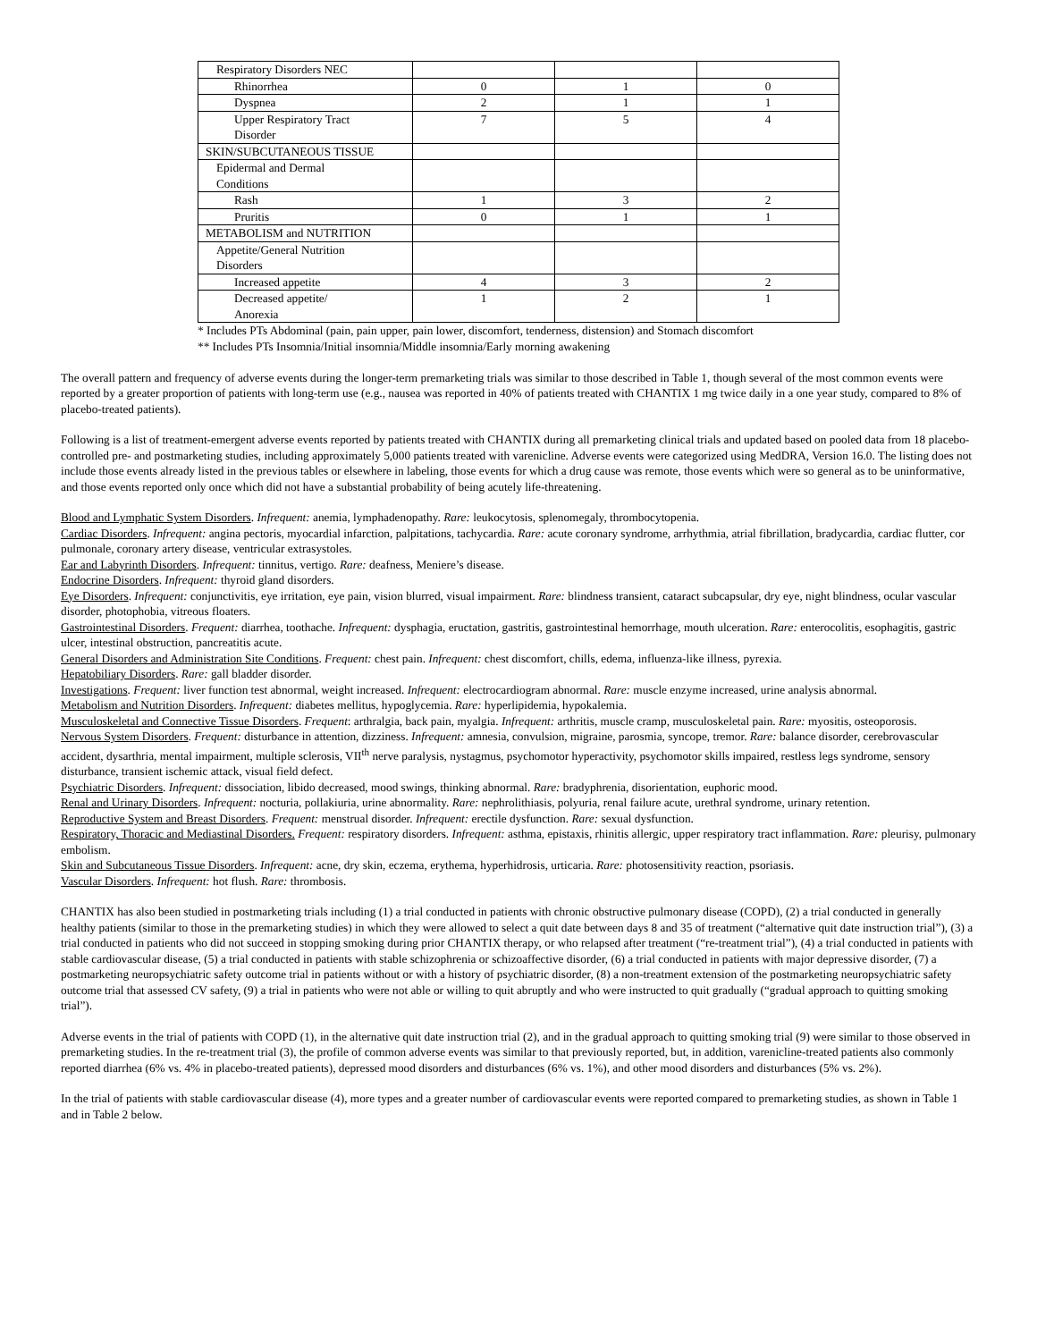| Respiratory Disorders NEC | | | |
| Rhinorrhea | 0 | 1 | 0 |
| Dyspnea | 2 | 1 | 1 |
| Upper Respiratory Tract Disorder | 7 | 5 | 4 |
| SKIN/SUBCUTANEOUS TISSUE | | | |
| Epidermal and Dermal Conditions | | | |
| Rash | 1 | 3 | 2 |
| Pruritis | 0 | 1 | 1 |
| METABOLISM and NUTRITION | | | |
| Appetite/General Nutrition Disorders | | | |
| Increased appetite | 4 | 3 | 2 |
| Decreased appetite/ Anorexia | 1 | 2 | 1 |
* Includes PTs Abdominal (pain, pain upper, pain lower, discomfort, tenderness, distension) and Stomach discomfort
** Includes PTs Insomnia/Initial insomnia/Middle insomnia/Early morning awakening
The overall pattern and frequency of adverse events during the longer-term premarketing trials was similar to those described in Table 1, though several of the most common events were reported by a greater proportion of patients with long-term use (e.g., nausea was reported in 40% of patients treated with CHANTIX 1 mg twice daily in a one year study, compared to 8% of placebo-treated patients).
Following is a list of treatment-emergent adverse events reported by patients treated with CHANTIX during all premarketing clinical trials and updated based on pooled data from 18 placebo-controlled pre- and postmarketing studies, including approximately 5,000 patients treated with varenicline. Adverse events were categorized using MedDRA, Version 16.0. The listing does not include those events already listed in the previous tables or elsewhere in labeling, those events for which a drug cause was remote, those events which were so general as to be uninformative, and those events reported only once which did not have a substantial probability of being acutely life-threatening.
Blood and Lymphatic System Disorders. Infrequent: anemia, lymphadenopathy. Rare: leukocytosis, splenomegaly, thrombocytopenia.
Cardiac Disorders. Infrequent: angina pectoris, myocardial infarction, palpitations, tachycardia. Rare: acute coronary syndrome, arrhythmia, atrial fibrillation, bradycardia, cardiac flutter, cor pulmonale, coronary artery disease, ventricular extrasystoles.
Ear and Labyrinth Disorders. Infrequent: tinnitus, vertigo. Rare: deafness, Meniere’s disease.
Endocrine Disorders. Infrequent: thyroid gland disorders.
Eye Disorders. Infrequent: conjunctivitis, eye irritation, eye pain, vision blurred, visual impairment. Rare: blindness transient, cataract subcapsular, dry eye, night blindness, ocular vascular disorder, photophobia, vitreous floaters.
Gastrointestinal Disorders. Frequent: diarrhea, toothache. Infrequent: dysphagia, eructation, gastritis, gastrointestinal hemorrhage, mouth ulceration. Rare: enterocolitis, esophagitis, gastric ulcer, intestinal obstruction, pancreatitis acute.
General Disorders and Administration Site Conditions. Frequent: chest pain. Infrequent: chest discomfort, chills, edema, influenza-like illness, pyrexia.
Hepatobiliary Disorders. Rare: gall bladder disorder.
Investigations. Frequent: liver function test abnormal, weight increased. Infrequent: electrocardiogram abnormal. Rare: muscle enzyme increased, urine analysis abnormal.
Metabolism and Nutrition Disorders. Infrequent: diabetes mellitus, hypoglycemia. Rare: hyperlipidemia, hypokalemia.
Musculoskeletal and Connective Tissue Disorders. Frequent: arthralgia, back pain, myalgia. Infrequent: arthritis, muscle cramp, musculoskeletal pain. Rare: myositis, osteoporosis.
Nervous System Disorders. Frequent: disturbance in attention, dizziness. Infrequent: amnesia, convulsion, migraine, parosmia, syncope, tremor. Rare: balance disorder, cerebrovascular accident, dysarthria, mental impairment, multiple sclerosis, VII<sup>th</sup> nerve paralysis, nystagmus, psychomotor hyperactivity, psychomotor skills impaired, restless legs syndrome, sensory disturbance, transient ischemic attack, visual field defect.
Psychiatric Disorders. Infrequent: dissociation, libido decreased, mood swings, thinking abnormal. Rare: bradyphrenia, disorientation, euphoric mood.
Renal and Urinary Disorders. Infrequent: nocturia, pollakiuria, urine abnormality. Rare: nephrolithiasis, polyuria, renal failure acute, urethral syndrome, urinary retention.
Reproductive System and Breast Disorders. Frequent: menstrual disorder. Infrequent: erectile dysfunction. Rare: sexual dysfunction.
Respiratory, Thoracic and Mediastinal Disorders. Frequent: respiratory disorders. Infrequent: asthma, epistaxis, rhinitis allergic, upper respiratory tract inflammation. Rare: pleurisy, pulmonary embolism.
Skin and Subcutaneous Tissue Disorders. Infrequent: acne, dry skin, eczema, erythema, hyperhidrosis, urticaria. Rare: photosensitivity reaction, psoriasis.
Vascular Disorders. Infrequent: hot flush. Rare: thrombosis.
CHANTIX has also been studied in postmarketing trials including (1) a trial conducted in patients with chronic obstructive pulmonary disease (COPD), (2) a trial conducted in generally healthy patients (similar to those in the premarketing studies) in which they were allowed to select a quit date between days 8 and 35 of treatment (“alternative quit date instruction trial”), (3) a trial conducted in patients who did not succeed in stopping smoking during prior CHANTIX therapy, or who relapsed after treatment (“re-treatment trial”), (4) a trial conducted in patients with stable cardiovascular disease, (5) a trial conducted in patients with stable schizophrenia or schizoaffective disorder, (6) a trial conducted in patients with major depressive disorder, (7) a postmarketing neuropsychiatric safety outcome trial in patients without or with a history of psychiatric disorder, (8) a non-treatment extension of the postmarketing neuropsychiatric safety outcome trial that assessed CV safety, (9) a trial in patients who were not able or willing to quit abruptly and who were instructed to quit gradually (“gradual approach to quitting smoking trial”).
Adverse events in the trial of patients with COPD (1), in the alternative quit date instruction trial (2), and in the gradual approach to quitting smoking trial (9) were similar to those observed in premarketing studies. In the re-treatment trial (3), the profile of common adverse events was similar to that previously reported, but, in addition, varenicline-treated patients also commonly reported diarrhea (6% vs. 4% in placebo-treated patients), depressed mood disorders and disturbances (6% vs. 1%), and other mood disorders and disturbances (5% vs. 2%).
In the trial of patients with stable cardiovascular disease (4), more types and a greater number of cardiovascular events were reported compared to premarketing studies, as shown in Table 1 and in Table 2 below.